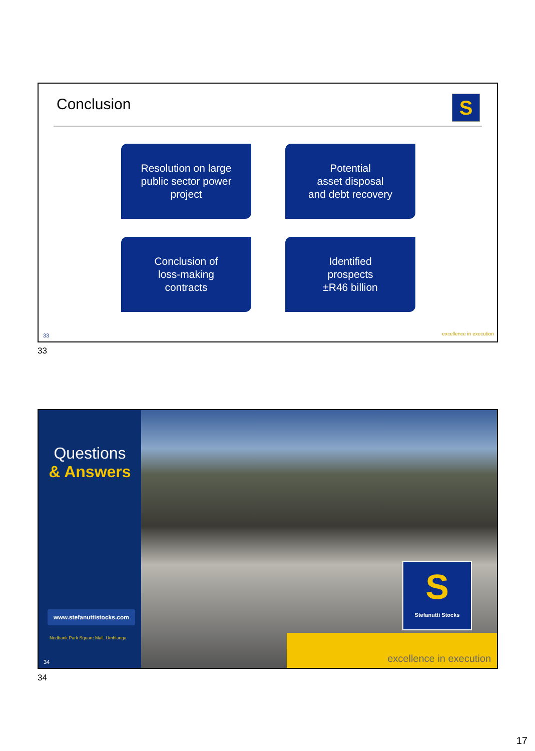Conclusion
S
Resolution on large
public sector power
project
Potential
asset disposal
and debt recovery
Conclusion of
loss-making
contracts
Identified
prospects
±R46 billion
33 excellence in execution
33
Questions
& Answers
www.stefanuttistocks.com
Nedbank Park Square Mall, Umhlanga
34
S
Stefanutti Stocks
excellence in execution
34
17